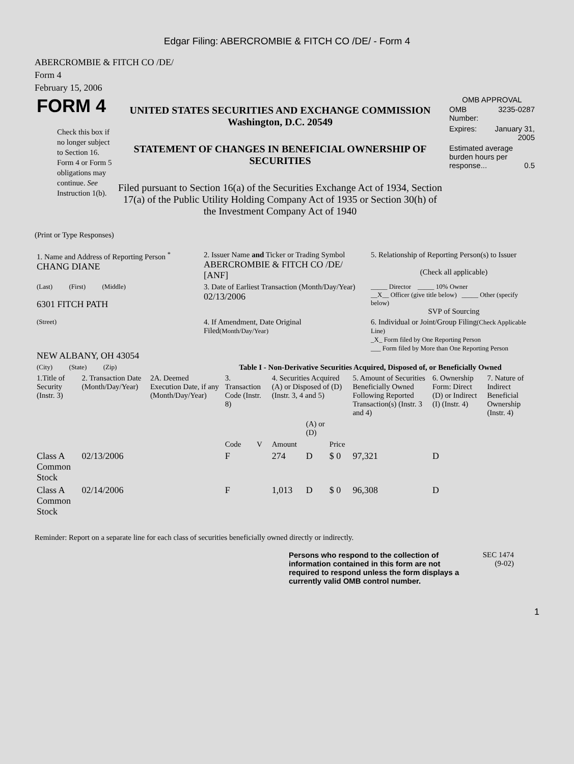Edgar Filing: ABERCROMBIE & FITCH CO /DE/ - Form 4
ABERCROMBIE & FITCH CO /DE/
Form 4
February 15, 2006
| FORM 4 Check this box if no longer subject to Section 16. Form 4 or Form 5 obligations may continue. See Instruction 1(b). | UNITED STATES SECURITIES AND EXCHANGE COMMISSION Washington, D.C. 20549 STATEMENT OF CHANGES IN BENEFICIAL OWNERSHIP OF SECURITIES Filed pursuant to Section 16(a) of the Securities Exchange Act of 1934, Section 17(a) of the Public Utility Holding Company Act of 1935 or Section 30(h) of the Investment Company Act of 1940 | OMB APPROVAL / OMB Number: / 3235-0287 / / Expires: / January 31, 2005 / / Estimated average burden hours per response... 0.5 / / |
(Print or Type Responses)
| 1. Name and Address of Reporting Person <sup>*</sup> CHANG DIANE | 2. Issuer Name and Ticker or Trading Symbol ABERCROMBIE & FITCH CO /DE/ [ANF] | 5. Relationship of Reporting Person(s) to Issuer (Check all applicable) |
| (Last) (First) (Middle) 6301 FITCH PATH | 3. Date of Earliest Transaction (Month/Day/Year) 02/13/2006 | _____ Director _____ 10% Owner __X__ Officer (give title below) _____ Other (specify below) SVP of Sourcing |
| (Street) NEW ALBANY, OH 43054 | 4. If Amendment, Date Original Filed (Month/Day/Year) | 6. Individual or Joint/Group Filing (Check Applicable Line) _X_ Form filed by One Reporting Person ___ Form filed by More than One Reporting Person |
| (City) (State) (Zip) | Table I - Non-Derivative Securities Acquired, Disposed of, or Beneficially Owned | |
| 1.Title of Security (Instr. 3) | 2. Transaction Date (Month/Day/Year) | 2A. Deemed Execution Date, if any (Month/Day/Year) | 3. Transaction Code (Instr. 8) | | 4. Securities Acquired (A) or Disposed of (D) (Instr. 3, 4 and 5) | | | 5. Amount of Securities Beneficially Owned Following Reported Transaction(s) (Instr. 3 and 4) | 6. Ownership Form: Direct (D) or Indirect (I) (Instr. 4) | 7. Nature of Indirect Beneficial Ownership (Instr. 4) |
| --- | --- | --- | --- | --- | --- | --- | --- | --- | --- | --- |
| | | | Code | V | Amount | (A) or (D) | Price | | | |
| Class A Common Stock | 02/13/2006 | | F | | 274 | D | $ 0 | 97,321 | D | |
| Class A Common Stock | 02/14/2006 | | F | | 1,013 | D | $ 0 | 96,308 | D | |
Reminder: Report on a separate line for each class of securities beneficially owned directly or indirectly.
| Persons who respond to the collection of information contained in this form are not required to respond unless the form displays a currently valid OMB control number. | SEC 1474 (9-02) |
1